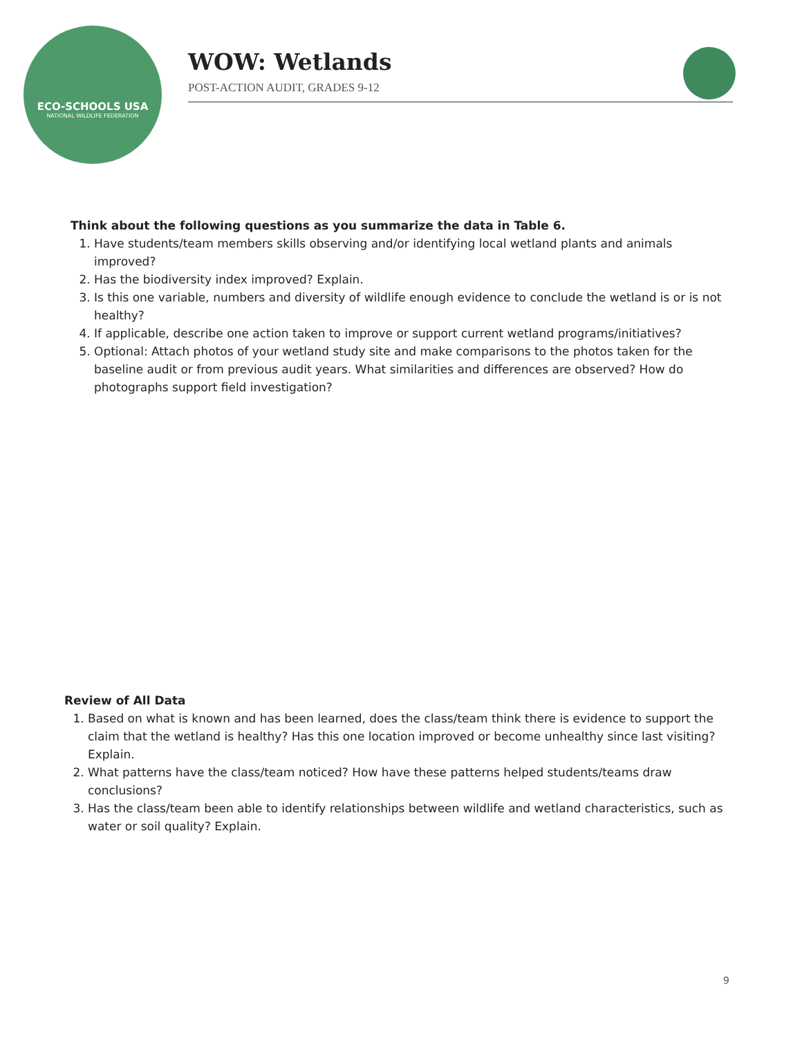ECO-SCHOOLS USA
NATIONAL WILDLIFE FEDERATION
WOW: Wetlands
POST-ACTION AUDIT, GRADES 9-12
Think about the following questions as you summarize the data in Table 6.
1. Have students/team members skills observing and/or identifying local wetland plants and animals improved?
2. Has the biodiversity index improved? Explain.
3. Is this one variable, numbers and diversity of wildlife enough evidence to conclude the wetland is or is not healthy?
4. If applicable, describe one action taken to improve or support current wetland programs/initiatives?
5. Optional: Attach photos of your wetland study site and make comparisons to the photos taken for the baseline audit or from previous audit years. What similarities and differences are observed? How do photographs support field investigation?
Review of All Data
1. Based on what is known and has been learned, does the class/team think there is evidence to support the claim that the wetland is healthy? Has this one location improved or become unhealthy since last visiting? Explain.
2. What patterns have the class/team noticed? How have these patterns helped students/teams draw conclusions?
3. Has the class/team been able to identify relationships between wildlife and wetland characteristics, such as water or soil quality? Explain.
9